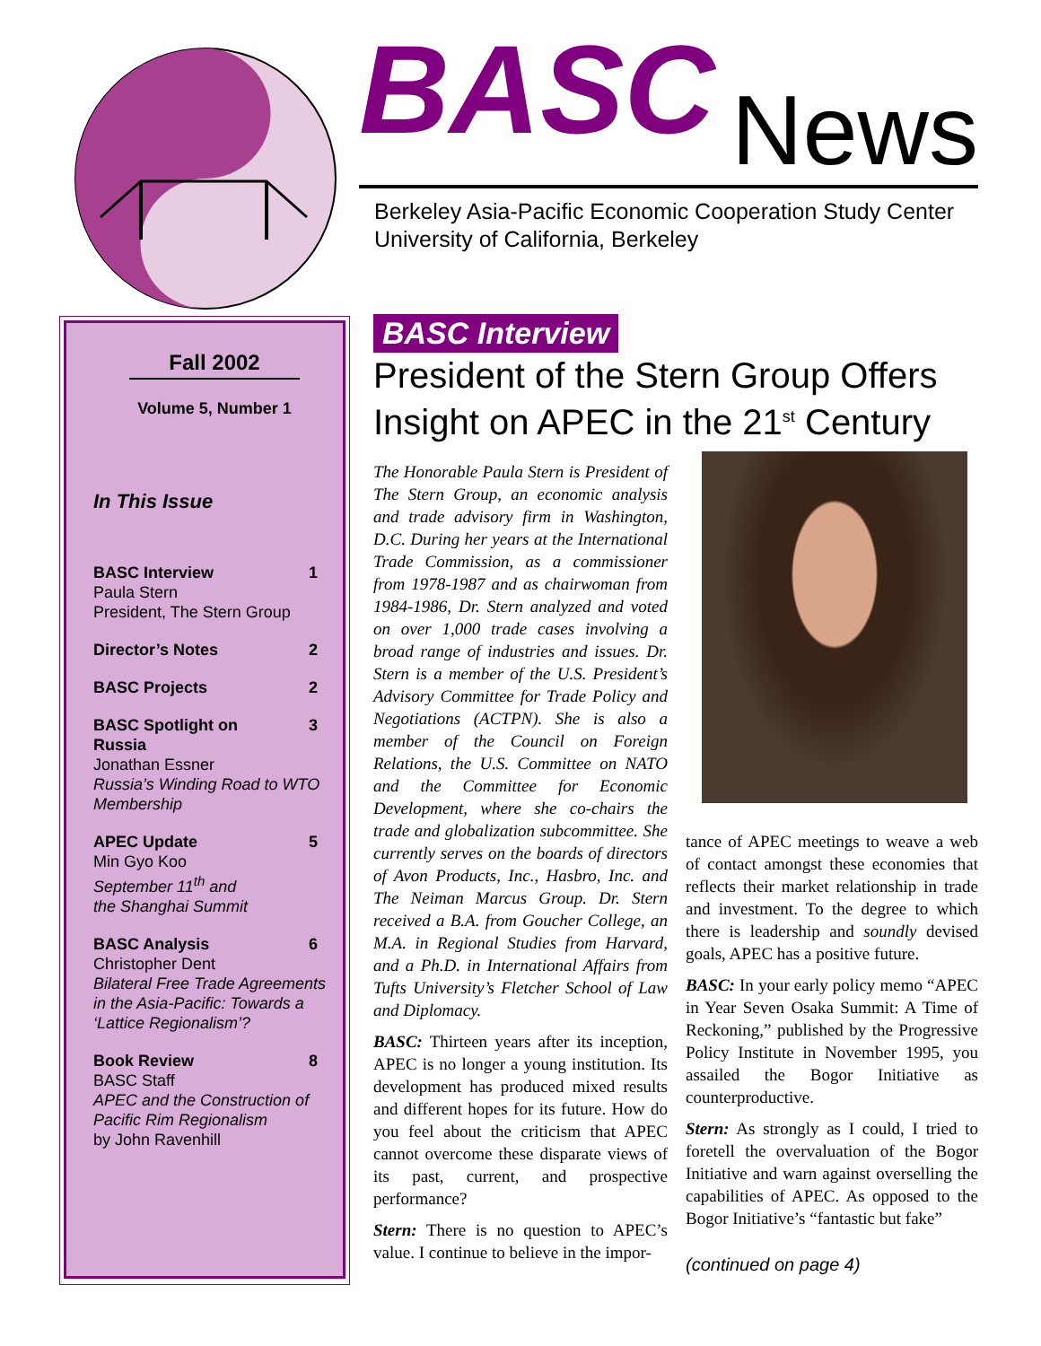BASC
News
Berkeley Asia-Pacific Economic Cooperation Study Center
University of California, Berkeley
Fall 2002
Volume 5, Number 1
In This Issue
BASC Interview 1
Paula Stern
President, The Stern Group
Director’s Notes 2
BASC Projects 2
BASC Spotlight on
Russia 3
Jonathan Essner
Russia’s Winding Road to WTO Membership
APEC Update 5
Min Gyo Koo
September 11<sup>th</sup> and
the Shanghai Summit
BASC Analysis 6
Christopher Dent
Bilateral Free Trade Agreements in the Asia-Pacific: Towards a ‘Lattice Regionalism’?
Book Review 8
BASC Staff
APEC and the Construction of Pacific Rim Regionalism
by John Ravenhill
BASC Interview
President of the Stern Group Offers Insight on APEC in the 21<sup>st</sup> Century
The Honorable Paula Stern is President of The Stern Group, an economic analysis and trade advisory firm in Washington, D.C. During her years at the International Trade Commission, as a commissioner from 1978-1987 and as chairwoman from 1984-1986, Dr. Stern analyzed and voted on over 1,000 trade cases involving a broad range of industries and issues. Dr. Stern is a member of the U.S. President’s Advisory Committee for Trade Policy and Negotiations (ACTPN). She is also a member of the Council on Foreign Relations, the U.S. Committee on NATO and the Committee for Economic Development, where she co-chairs the trade and globalization subcommittee. She currently serves on the boards of directors of Avon Products, Inc., Hasbro, Inc. and The Neiman Marcus Group. Dr. Stern received a B.A. from Goucher College, an M.A. in Regional Studies from Harvard, and a Ph.D. in International Affairs from Tufts University’s Fletcher School of Law and Diplomacy.
BASC: Thirteen years after its inception, APEC is no longer a young institution. Its development has produced mixed results and different hopes for its future. How do you feel about the criticism that APEC cannot overcome these disparate views of its past, current, and prospective performance?
Stern: There is no question to APEC’s value. I continue to believe in the impor-
tance of APEC meetings to weave a web of contact amongst these economies that reflects their market relationship in trade and investment. To the degree to which there is leadership and soundly devised goals, APEC has a positive future.
BASC: In your early policy memo “APEC in Year Seven Osaka Summit: A Time of Reckoning,” published by the Progressive Policy Institute in November 1995, you assailed the Bogor Initiative as counterproductive.
Stern: As strongly as I could, I tried to foretell the overvaluation of the Bogor Initiative and warn against overselling the capabilities of APEC. As opposed to the Bogor Initiative’s “fantastic but fake”
(continued on page 4)